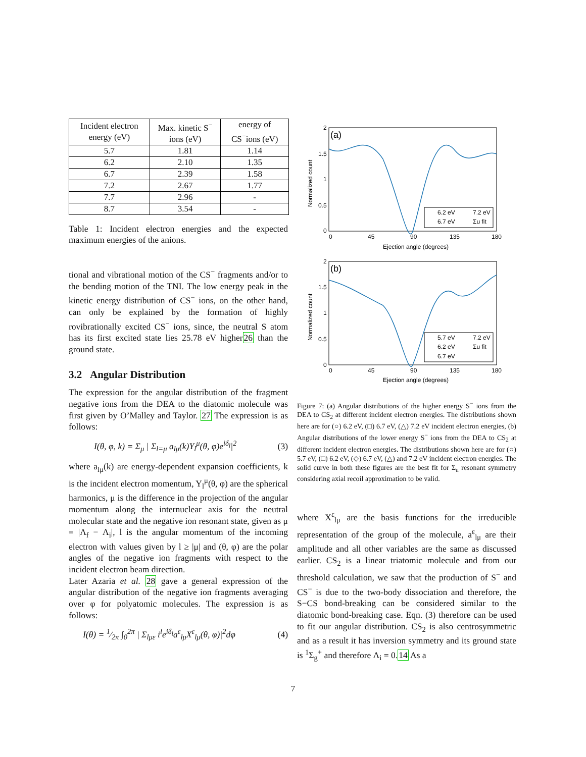| Incident electron energy (eV) | Max. kinetic S<sup>−</sup> ions (eV) | energy of CS<sup>−</sup>ions (eV) |
| --- | --- | --- |
| 5.7 | 1.81 | 1.14 |
| 6.2 | 2.10 | 1.35 |
| 6.7 | 2.39 | 1.58 |
| 7.2 | 2.67 | 1.77 |
| 7.7 | 2.96 | - |
| 8.7 | 3.54 | - |
Table 1: Incident electron energies and the expected maximum energies of the anions.
tional and vibrational motion of the CS<sup>−</sup> fragments and/or to the bending motion of the TNI. The low energy peak in the kinetic energy distribution of CS<sup>−</sup> ions, on the other hand, can only be explained by the formation of highly rovibrationally excited CS<sup>−</sup> ions, since, the neutral S atom has its first excited state lies 25.78 eV higher26 than the ground state.
3.2 Angular Distribution
The expression for the angular distribution of the fragment negative ions from the DEA to the diatomic molecule was first given by O’Malley and Taylor. 27 The expression is as follows:
I(θ, φ, k) = Σ<sub>μ</sub> | Σ<sub>l=μ</sub> a<sub>lμ</sub>(k)Y<sub>l</sub><sup>μ</sup>(θ, φ)e<sup>iδ<sub>l</sub></sup>|<sup>2</sup> (3)
where a<sub>lμ</sub>(k) are energy-dependent expansion coefficients, k is the incident electron momentum, Y<sub>l</sub><sup>μ</sup>(θ, φ) are the spherical harmonics, μ is the difference in the projection of the angular momentum along the internuclear axis for the neutral molecular state and the negative ion resonant state, given as μ = |Λ<sub>f</sub> − Λ<sub>i</sub>|, l is the angular momentum of the incoming electron with values given by l ≥ |μ| and (θ, φ) are the polar angles of the negative ion fragments with respect to the incident electron beam direction.
Later Azaria et al. 28 gave a general expression of the angular distribution of the negative ion fragments averaging over φ for polyatomic molecules. The expression is as follows:
I(θ) = 1⁄2π ∫<sub>0</sub><sup>2π</sup> | Σ<sub>lμε</sub> i<sup>l</sup>e<sup>iδ<sub>l</sub></sup>a<sup>ε</sup><sub>lμ</sub>X<sup>ε</sup><sub>lμ</sub>(θ, φ)|<sup>2</sup>dφ (4)
(a)
Normalized count
Ejection angle (degrees)
0
45
90
135
180
2
1.5
1
0.5
0
6.2 eV
7.2 eV
6.7 eV
Σu fit
(b)
Normalized count
Ejection angle (degrees)
0
45
90
135
180
2
1.5
1
0.5
0
5.7 eV
7.2 eV
6.2 eV
Σu fit
6.7 eV
Figure 7: (a) Angular distributions of the higher energy S<sup>−</sup> ions from the DEA to CS<sub>2</sub> at different incident electron energies. The distributions shown here are for (○) 6.2 eV, (□) 6.7 eV, (△) 7.2 eV incident electron energies, (b) Angular distributions of the lower energy S<sup>−</sup> ions from the DEA to CS<sub>2</sub> at different incident electron energies. The distributions shown here are for (○) 5.7 eV, (□) 6.2 eV, (◇) 6.7 eV, (△) and 7.2 eV incident electron energies. The solid curve in both these figures are the best fit for Σ<sub>u</sub> resonant symmetry considering axial recoil approximation to be valid.
where X<sup>ε</sup><sub>lμ</sub> are the basis functions for the irreducible representation of the group of the molecule, a<sup>ε</sup><sub>lμ</sub> are their amplitude and all other variables are the same as discussed earlier. CS<sub>2</sub> is a linear triatomic molecule and from our threshold calculation, we saw that the production of S<sup>−</sup> and CS<sup>−</sup> is due to the two-body dissociation and therefore, the S−CS bond-breaking can be considered similar to the diatomic bond-breaking case. Eqn. (3) therefore can be used to fit our angular distribution. CS<sub>2</sub> is also centrosymmetric and as a result it has inversion symmetry and its ground state is <sup>1</sup>Σ<sub>g</sub><sup>+</sup> and therefore Λ<sub>i</sub> = 0.14 As a
7